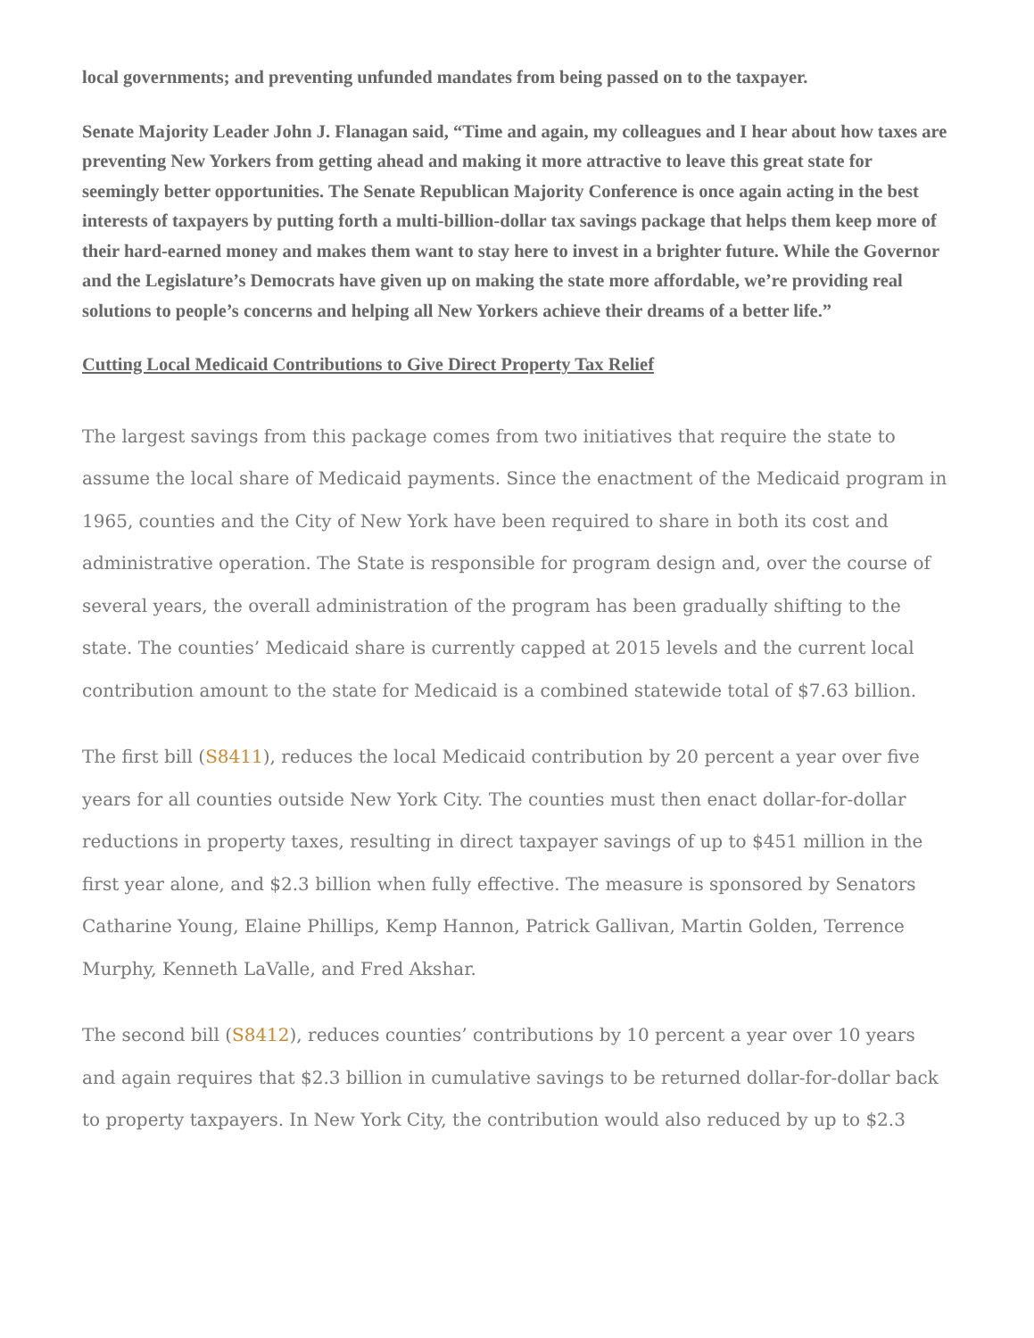local governments; and preventing unfunded mandates from being passed on to the taxpayer.
Senate Majority Leader John J. Flanagan said, “Time and again, my colleagues and I hear about how taxes are preventing New Yorkers from getting ahead and making it more attractive to leave this great state for seemingly better opportunities. The Senate Republican Majority Conference is once again acting in the best interests of taxpayers by putting forth a multi-billion-dollar tax savings package that helps them keep more of their hard-earned money and makes them want to stay here to invest in a brighter future. While the Governor and the Legislature’s Democrats have given up on making the state more affordable, we’re providing real solutions to people’s concerns and helping all New Yorkers achieve their dreams of a better life.”
Cutting Local Medicaid Contributions to Give Direct Property Tax Relief
The largest savings from this package comes from two initiatives that require the state to assume the local share of Medicaid payments. Since the enactment of the Medicaid program in 1965, counties and the City of New York have been required to share in both its cost and administrative operation. The State is responsible for program design and, over the course of several years, the overall administration of the program has been gradually shifting to the state. The counties’ Medicaid share is currently capped at 2015 levels and the current local contribution amount to the state for Medicaid is a combined statewide total of $7.63 billion.
The first bill (S8411), reduces the local Medicaid contribution by 20 percent a year over five years for all counties outside New York City. The counties must then enact dollar-for-dollar reductions in property taxes, resulting in direct taxpayer savings of up to $451 million in the first year alone, and $2.3 billion when fully effective. The measure is sponsored by Senators Catharine Young, Elaine Phillips, Kemp Hannon, Patrick Gallivan, Martin Golden, Terrence Murphy, Kenneth LaValle, and Fred Akshar.
The second bill (S8412), reduces counties’ contributions by 10 percent a year over 10 years and again requires that $2.3 billion in cumulative savings to be returned dollar-for-dollar back to property taxpayers. In New York City, the contribution would also reduced by up to $2.3